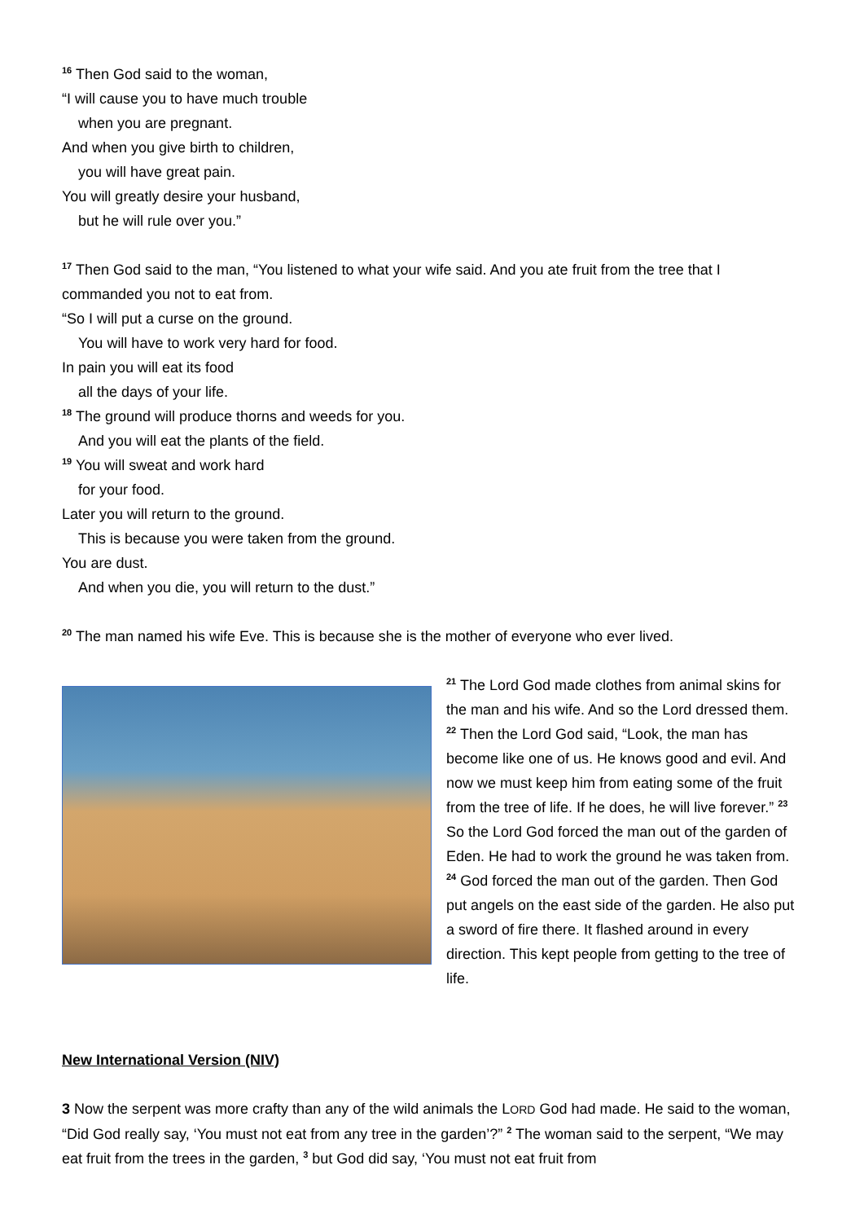<sup>16</sup> Then God said to the woman,
“I will cause you to have much trouble
when you are pregnant.
And when you give birth to children,
you will have great pain.
You will greatly desire your husband,
but he will rule over you.”
<sup>17</sup> Then God said to the man, “You listened to what your wife said. And you ate fruit from the tree that I commanded you not to eat from.
“So I will put a curse on the ground.
You will have to work very hard for food.
In pain you will eat its food
all the days of your life.
<sup>18</sup> The ground will produce thorns and weeds for you.
And you will eat the plants of the field.
<sup>19</sup> You will sweat and work hard
for your food.
Later you will return to the ground.
This is because you were taken from the ground.
You are dust.
And when you die, you will return to the dust.”
<sup>20</sup> The man named his wife Eve. This is because she is the mother of everyone who ever lived.
<sup>21</sup> The Lord God made clothes from animal skins for the man and his wife. And so the Lord dressed them. <sup>22</sup> Then the Lord God said, “Look, the man has become like one of us. He knows good and evil. And now we must keep him from eating some of the fruit from the tree of life. If he does, he will live forever.” <sup>23</sup> So the Lord God forced the man out of the garden of Eden. He had to work the ground he was taken from. <sup>24</sup> God forced the man out of the garden. Then God put angels on the east side of the garden. He also put a sword of fire there. It flashed around in every direction. This kept people from getting to the tree of life.
New International Version (NIV)
3 Now the serpent was more crafty than any of the wild animals the LORD God had made. He said to the woman, “Did God really say, ‘You must not eat from any tree in the garden’?” <sup>2</sup> The woman said to the serpent, “We may eat fruit from the trees in the garden, <sup>3</sup> but God did say, ‘You must not eat fruit from